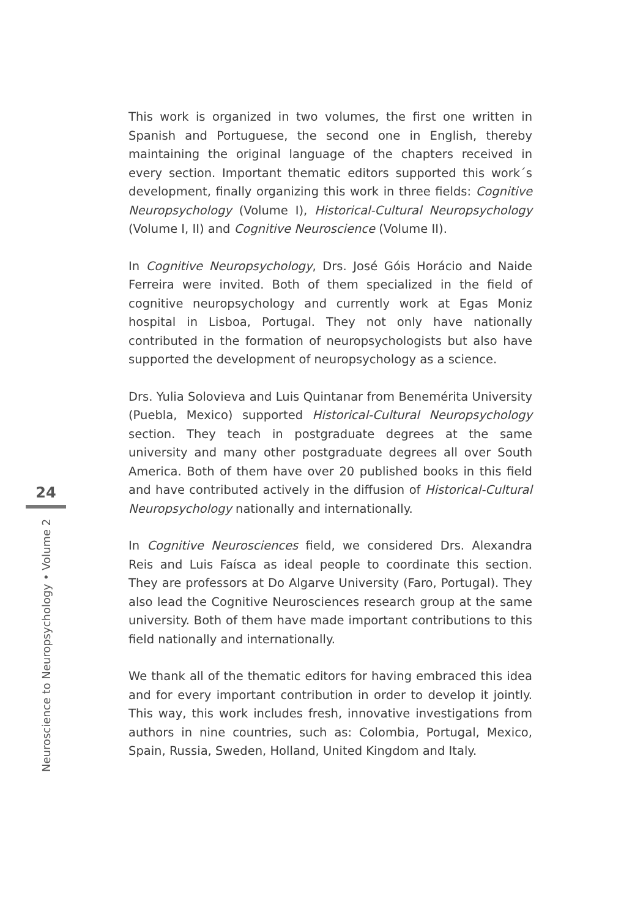24
Neuroscience to Neuropsychology • Volume 2
This work is organized in two volumes, the first one written in Spanish and Portuguese, the second one in English, thereby maintaining the original language of the chapters received in every section. Important thematic editors supported this work´s development, finally organizing this work in three fields: Cognitive Neuropsychology (Volume I), Historical-Cultural Neuropsychology (Volume I, II) and Cognitive Neuroscience (Volume II).
In Cognitive Neuropsychology, Drs. José Góis Horácio and Naide Ferreira were invited. Both of them specialized in the field of cognitive neuropsychology and currently work at Egas Moniz hospital in Lisboa, Portugal. They not only have nationally contributed in the formation of neuropsychologists but also have supported the development of neuropsychology as a science.
Drs. Yulia Solovieva and Luis Quintanar from Benemérita University (Puebla, Mexico) supported Historical-Cultural Neuropsychology section. They teach in postgraduate degrees at the same university and many other postgraduate degrees all over South America. Both of them have over 20 published books in this field and have contributed actively in the diffusion of Historical-Cultural Neuropsychology nationally and internationally.
In Cognitive Neurosciences field, we considered Drs. Alexandra Reis and Luis Faísca as ideal people to coordinate this section. They are professors at Do Algarve University (Faro, Portugal). They also lead the Cognitive Neurosciences research group at the same university. Both of them have made important contributions to this field nationally and internationally.
We thank all of the thematic editors for having embraced this idea and for every important contribution in order to develop it jointly. This way, this work includes fresh, innovative investigations from authors in nine countries, such as: Colombia, Portugal, Mexico, Spain, Russia, Sweden, Holland, United Kingdom and Italy.